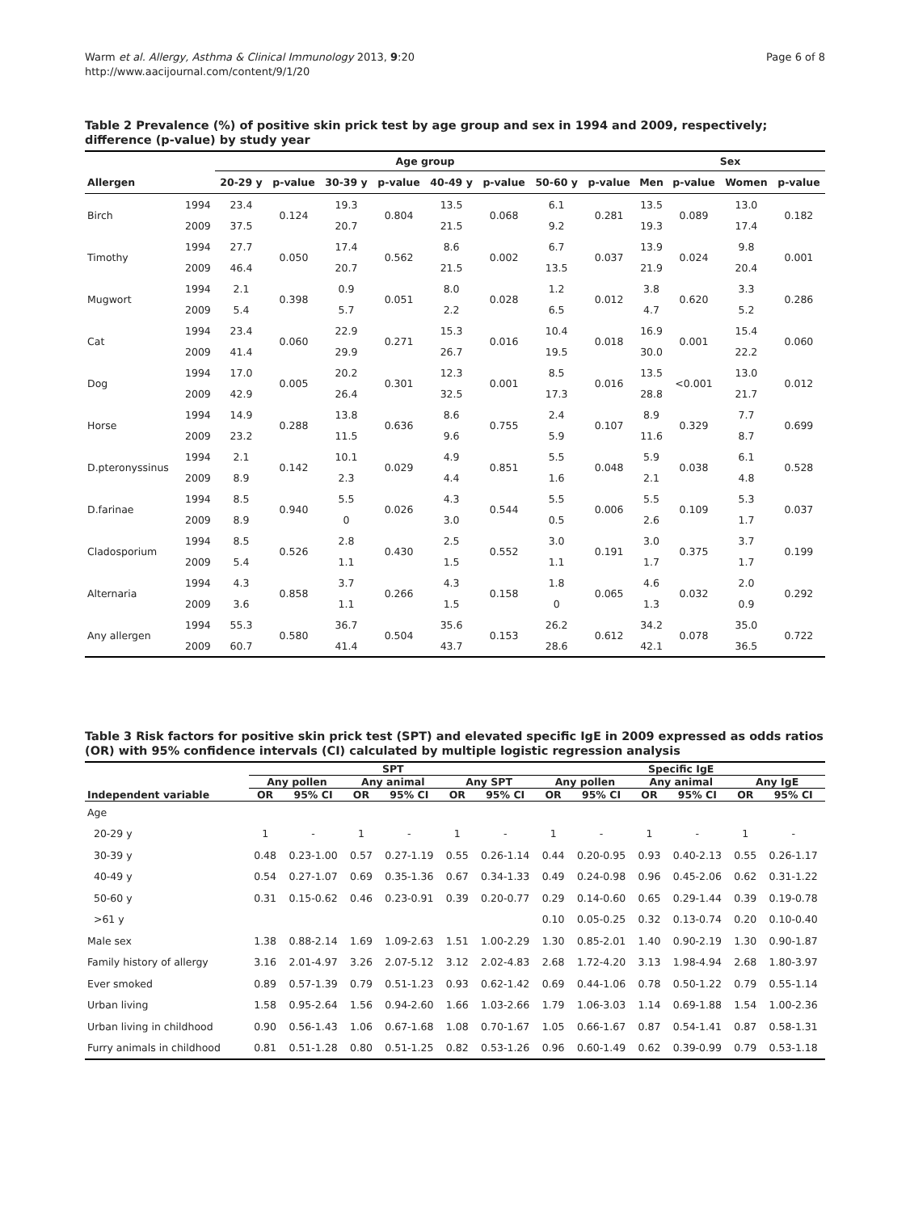Warm et al. Allergy, Asthma & Clinical Immunology 2013, 9:20
http://www.aacijournal.com/content/9/1/20
Page 6 of 8
Table 2 Prevalence (%) of positive skin prick test by age group and sex in 1994 and 2009, respectively; difference (p-value) by study year
| | | Age group | | | | | | | | Sex | | | |
| --- | --- | --- | --- | --- | --- | --- | --- | --- | --- | --- | --- | --- | --- |
| Allergen | | 20-29 y | p-value | 30-39 y | p-value | 40-49 y | p-value | 50-60 y | p-value | Men | p-value | Women | p-value |
| Birch | 1994 | 23.4 | 0.124 | 19.3 | 0.804 | 13.5 | 0.068 | 6.1 | 0.281 | 13.5 | 0.089 | 13.0 | 0.182 |
| | 2009 | 37.5 | | 20.7 | | 21.5 | | 9.2 | | 19.3 | | 17.4 | |
| Timothy | 1994 | 27.7 | 0.050 | 17.4 | 0.562 | 8.6 | 0.002 | 6.7 | 0.037 | 13.9 | 0.024 | 9.8 | 0.001 |
| | 2009 | 46.4 | | 20.7 | | 21.5 | | 13.5 | | 21.9 | | 20.4 | |
| Mugwort | 1994 | 2.1 | 0.398 | 0.9 | 0.051 | 8.0 | 0.028 | 1.2 | 0.012 | 3.8 | 0.620 | 3.3 | 0.286 |
| | 2009 | 5.4 | | 5.7 | | 2.2 | | 6.5 | | 4.7 | | 5.2 | |
| Cat | 1994 | 23.4 | 0.060 | 22.9 | 0.271 | 15.3 | 0.016 | 10.4 | 0.018 | 16.9 | 0.001 | 15.4 | 0.060 |
| | 2009 | 41.4 | | 29.9 | | 26.7 | | 19.5 | | 30.0 | | 22.2 | |
| Dog | 1994 | 17.0 | 0.005 | 20.2 | 0.301 | 12.3 | 0.001 | 8.5 | 0.016 | 13.5 | <0.001 | 13.0 | 0.012 |
| | 2009 | 42.9 | | 26.4 | | 32.5 | | 17.3 | | 28.8 | | 21.7 | |
| Horse | 1994 | 14.9 | 0.288 | 13.8 | 0.636 | 8.6 | 0.755 | 2.4 | 0.107 | 8.9 | 0.329 | 7.7 | 0.699 |
| | 2009 | 23.2 | | 11.5 | | 9.6 | | 5.9 | | 11.6 | | 8.7 | |
| D.pteronyssinus | 1994 | 2.1 | 0.142 | 10.1 | 0.029 | 4.9 | 0.851 | 5.5 | 0.048 | 5.9 | 0.038 | 6.1 | 0.528 |
| | 2009 | 8.9 | | 2.3 | | 4.4 | | 1.6 | | 2.1 | | 4.8 | |
| D.farinae | 1994 | 8.5 | 0.940 | 5.5 | 0.026 | 4.3 | 0.544 | 5.5 | 0.006 | 5.5 | 0.109 | 5.3 | 0.037 |
| | 2009 | 8.9 | | 0 | | 3.0 | | 0.5 | | 2.6 | | 1.7 | |
| Cladosporium | 1994 | 8.5 | 0.526 | 2.8 | 0.430 | 2.5 | 0.552 | 3.0 | 0.191 | 3.0 | 0.375 | 3.7 | 0.199 |
| | 2009 | 5.4 | | 1.1 | | 1.5 | | 1.1 | | 1.7 | | 1.7 | |
| Alternaria | 1994 | 4.3 | 0.858 | 3.7 | 0.266 | 4.3 | 0.158 | 1.8 | 0.065 | 4.6 | 0.032 | 2.0 | 0.292 |
| | 2009 | 3.6 | | 1.1 | | 1.5 | | 0 | | 1.3 | | 0.9 | |
| Any allergen | 1994 | 55.3 | 0.580 | 36.7 | 0.504 | 35.6 | 0.153 | 26.2 | 0.612 | 34.2 | 0.078 | 35.0 | 0.722 |
| | 2009 | 60.7 | | 41.4 | | 43.7 | | 28.6 | | 42.1 | | 36.5 | |
Table 3 Risk factors for positive skin prick test (SPT) and elevated specific IgE in 2009 expressed as odds ratios (OR) with 95% confidence intervals (CI) calculated by multiple logistic regression analysis
| | SPT | | | | | | Specific IgE | | | | | |
| --- | --- | --- | --- | --- | --- | --- | --- | --- | --- | --- | --- | --- |
| | Any pollen | | Any animal | | Any SPT | | Any pollen | | Any animal | | Any IgE | |
| Independent variable | OR | 95% CI | OR | 95% CI | OR | 95% CI | OR | 95% CI | OR | 95% CI | OR | 95% CI |
| Age | | | | | | | | | | | | |
| 20-29 y | 1 | - | 1 | - | 1 | - | 1 | - | 1 | - | 1 | - |
| 30-39 y | 0.48 | 0.23-1.00 | 0.57 | 0.27-1.19 | 0.55 | 0.26-1.14 | 0.44 | 0.20-0.95 | 0.93 | 0.40-2.13 | 0.55 | 0.26-1.17 |
| 40-49 y | 0.54 | 0.27-1.07 | 0.69 | 0.35-1.36 | 0.67 | 0.34-1.33 | 0.49 | 0.24-0.98 | 0.96 | 0.45-2.06 | 0.62 | 0.31-1.22 |
| 50-60 y | 0.31 | 0.15-0.62 | 0.46 | 0.23-0.91 | 0.39 | 0.20-0.77 | 0.29 | 0.14-0.60 | 0.65 | 0.29-1.44 | 0.39 | 0.19-0.78 |
| >61 y | | | | | | | 0.10 | 0.05-0.25 | 0.32 | 0.13-0.74 | 0.20 | 0.10-0.40 |
| Male sex | 1.38 | 0.88-2.14 | 1.69 | 1.09-2.63 | 1.51 | 1.00-2.29 | 1.30 | 0.85-2.01 | 1.40 | 0.90-2.19 | 1.30 | 0.90-1.87 |
| Family history of allergy | 3.16 | 2.01-4.97 | 3.26 | 2.07-5.12 | 3.12 | 2.02-4.83 | 2.68 | 1.72-4.20 | 3.13 | 1.98-4.94 | 2.68 | 1.80-3.97 |
| Ever smoked | 0.89 | 0.57-1.39 | 0.79 | 0.51-1.23 | 0.93 | 0.62-1.42 | 0.69 | 0.44-1.06 | 0.78 | 0.50-1.22 | 0.79 | 0.55-1.14 |
| Urban living | 1.58 | 0.95-2.64 | 1.56 | 0.94-2.60 | 1.66 | 1.03-2.66 | 1.79 | 1.06-3.03 | 1.14 | 0.69-1.88 | 1.54 | 1.00-2.36 |
| Urban living in childhood | 0.90 | 0.56-1.43 | 1.06 | 0.67-1.68 | 1.08 | 0.70-1.67 | 1.05 | 0.66-1.67 | 0.87 | 0.54-1.41 | 0.87 | 0.58-1.31 |
| Furry animals in childhood | 0.81 | 0.51-1.28 | 0.80 | 0.51-1.25 | 0.82 | 0.53-1.26 | 0.96 | 0.60-1.49 | 0.62 | 0.39-0.99 | 0.79 | 0.53-1.18 |